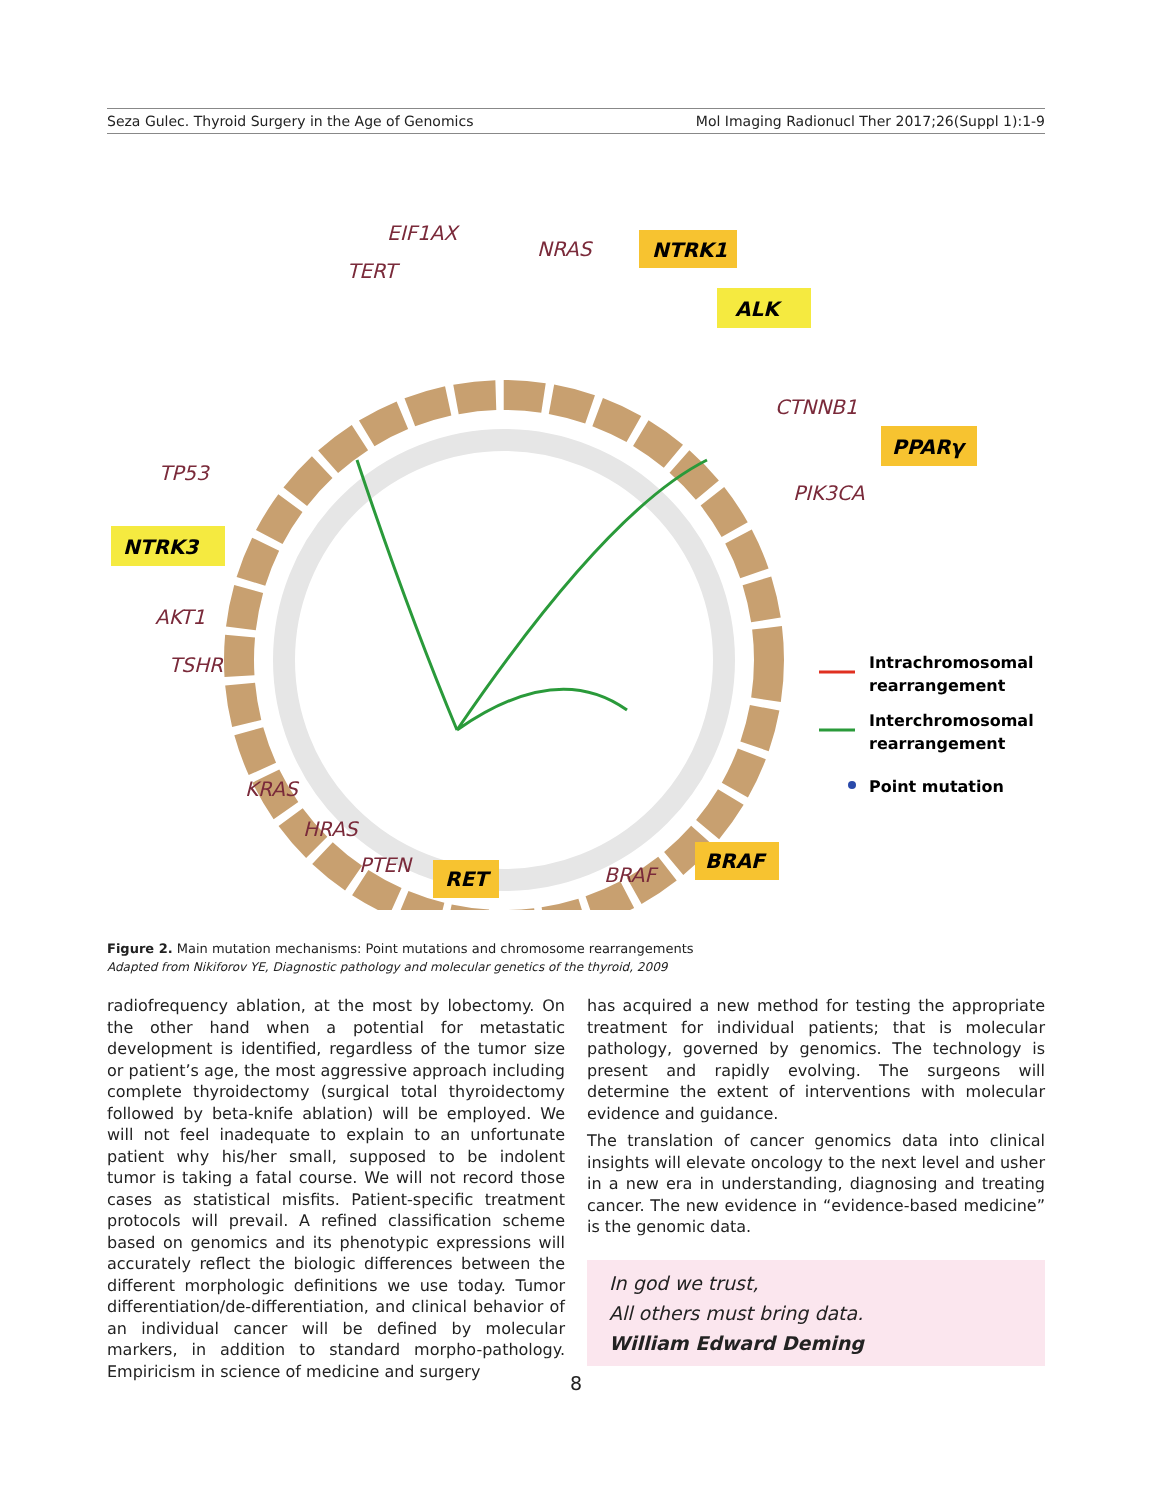Seza Gulec. Thyroid Surgery in the Age of Genomics Mol Imaging Radionucl Ther 2017;26(Suppl 1):1-9
EIF1AX
NRAS
TERT
CTNNB1
PIK3CA
TP53
AKT1
TSHR
KRAS
HRAS
PTEN
BRAF
NTRK1
ALK
PPARγ
NTRK3
RET
BRAF
Intrachromosomal
rearrangement
Interchromosomal
rearrangement
Point mutation
Figure 2. Main mutation mechanisms: Point mutations and chromosome rearrangements
Adapted from Nikiforov YE, Diagnostic pathology and molecular genetics of the thyroid, 2009
radiofrequency ablation, at the most by lobectomy. On the other hand when a potential for metastatic development is identified, regardless of the tumor size or patient’s age, the most aggressive approach including complete thyroidectomy (surgical total thyroidectomy followed by beta-knife ablation) will be employed. We will not feel inadequate to explain to an unfortunate patient why his/her small, supposed to be indolent tumor is taking a fatal course. We will not record those cases as statistical misfits. Patient-specific treatment protocols will prevail. A refined classification scheme based on genomics and its phenotypic expressions will accurately reflect the biologic differences between the different morphologic definitions we use today. Tumor differentiation/de-differentiation, and clinical behavior of an individual cancer will be defined by molecular markers, in addition to standard morpho-pathology. Empiricism in science of medicine and surgery
has acquired a new method for testing the appropriate treatment for individual patients; that is molecular pathology, governed by genomics. The technology is present and rapidly evolving. The surgeons will determine the extent of interventions with molecular evidence and guidance.
The translation of cancer genomics data into clinical insights will elevate oncology to the next level and usher in a new era in understanding, diagnosing and treating cancer. The new evidence in “evidence-based medicine” is the genomic data.
In god we trust,
All others must bring data.
William Edward Deming
8